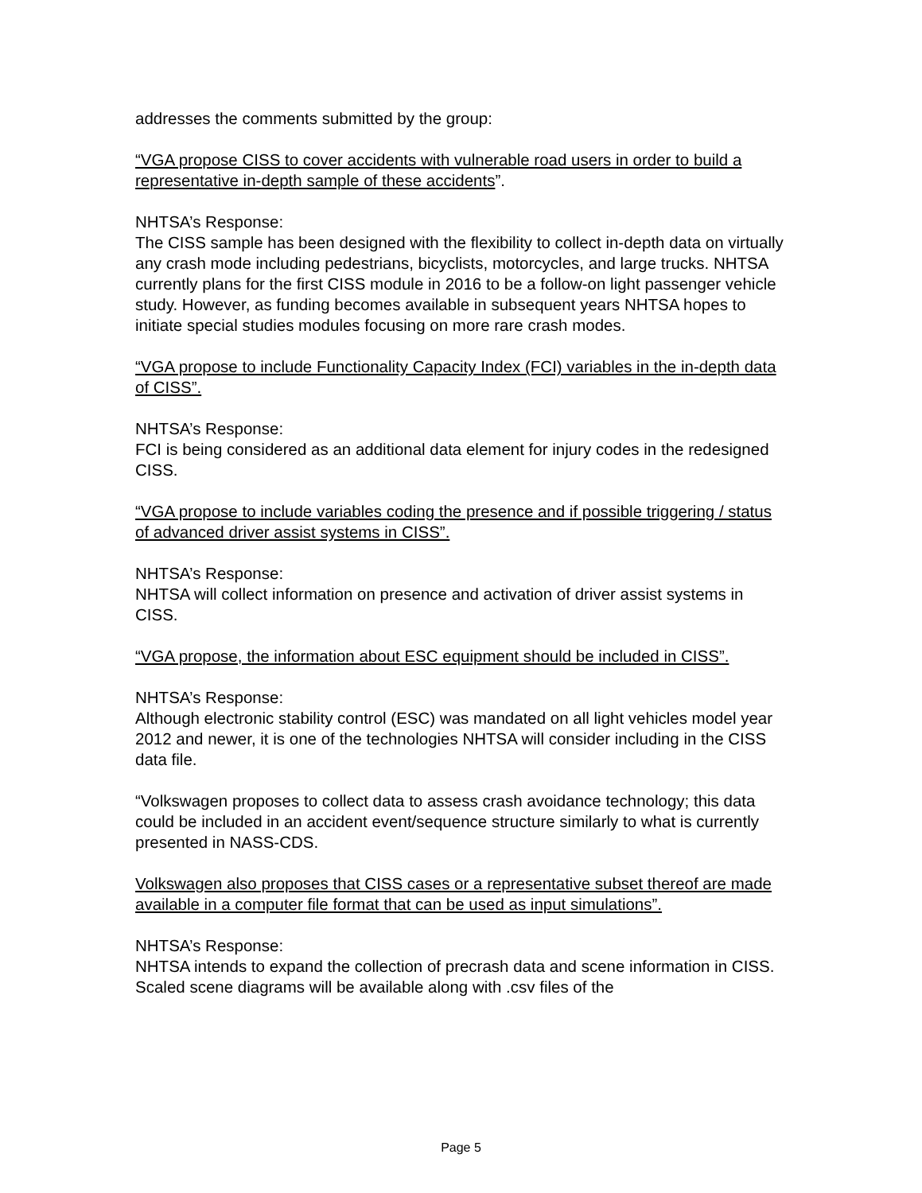addresses the comments submitted by the group:
“VGA propose CISS to cover accidents with vulnerable road users in order to build a representative in-depth sample of these accidents”.
NHTSA’s Response:
The CISS sample has been designed with the flexibility to collect in-depth data on virtually any crash mode including pedestrians, bicyclists, motorcycles, and large trucks. NHTSA currently plans for the first CISS module in 2016 to be a follow-on light passenger vehicle study. However, as funding becomes available in subsequent years NHTSA hopes to initiate special studies modules focusing on more rare crash modes.
“VGA propose to include Functionality Capacity Index (FCI) variables in the in-depth data of CISS”.
NHTSA’s Response:
FCI is being considered as an additional data element for injury codes in the redesigned CISS.
“VGA propose to include variables coding the presence and if possible triggering / status of advanced driver assist systems in CISS”.
NHTSA’s Response:
NHTSA will collect information on presence and activation of driver assist systems in CISS.
“VGA propose, the information about ESC equipment should be included in CISS”.
NHTSA’s Response:
Although electronic stability control (ESC) was mandated on all light vehicles model year 2012 and newer, it is one of the technologies NHTSA will consider including in the CISS data file.
“Volkswagen proposes to collect data to assess crash avoidance technology; this data could be included in an accident event/sequence structure similarly to what is currently presented in NASS-CDS.
Volkswagen also proposes that CISS cases or a representative subset thereof are made available in a computer file format that can be used as input simulations”.
NHTSA’s Response:
NHTSA intends to expand the collection of precrash data and scene information in CISS. Scaled scene diagrams will be available along with .csv files of the
Page 5